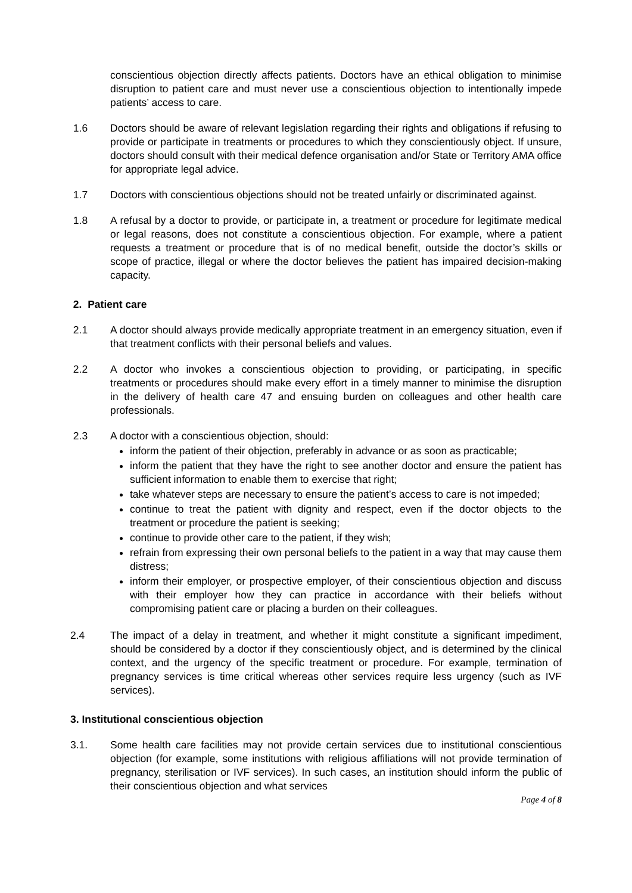conscientious objection directly affects patients. Doctors have an ethical obligation to minimise disruption to patient care and must never use a conscientious objection to intentionally impede patients’ access to care.
1.6 Doctors should be aware of relevant legislation regarding their rights and obligations if refusing to provide or participate in treatments or procedures to which they conscientiously object. If unsure, doctors should consult with their medical defence organisation and/or State or Territory AMA office for appropriate legal advice.
1.7 Doctors with conscientious objections should not be treated unfairly or discriminated against.
1.8 A refusal by a doctor to provide, or participate in, a treatment or procedure for legitimate medical or legal reasons, does not constitute a conscientious objection. For example, where a patient requests a treatment or procedure that is of no medical benefit, outside the doctor’s skills or scope of practice, illegal or where the doctor believes the patient has impaired decision-making capacity.
2. Patient care
2.1 A doctor should always provide medically appropriate treatment in an emergency situation, even if that treatment conflicts with their personal beliefs and values.
2.2 A doctor who invokes a conscientious objection to providing, or participating, in specific treatments or procedures should make every effort in a timely manner to minimise the disruption in the delivery of health care 47 and ensuing burden on colleagues and other health care professionals.
2.3 A doctor with a conscientious objection, should:
inform the patient of their objection, preferably in advance or as soon as practicable;
inform the patient that they have the right to see another doctor and ensure the patient has sufficient information to enable them to exercise that right;
take whatever steps are necessary to ensure the patient’s access to care is not impeded;
continue to treat the patient with dignity and respect, even if the doctor objects to the treatment or procedure the patient is seeking;
continue to provide other care to the patient, if they wish;
refrain from expressing their own personal beliefs to the patient in a way that may cause them distress;
inform their employer, or prospective employer, of their conscientious objection and discuss with their employer how they can practice in accordance with their beliefs without compromising patient care or placing a burden on their colleagues.
2.4 The impact of a delay in treatment, and whether it might constitute a significant impediment, should be considered by a doctor if they conscientiously object, and is determined by the clinical context, and the urgency of the specific treatment or procedure. For example, termination of pregnancy services is time critical whereas other services require less urgency (such as IVF services).
3. Institutional conscientious objection
3.1. Some health care facilities may not provide certain services due to institutional conscientious objection (for example, some institutions with religious affiliations will not provide termination of pregnancy, sterilisation or IVF services). In such cases, an institution should inform the public of their conscientious objection and what services
Page 4 of 8